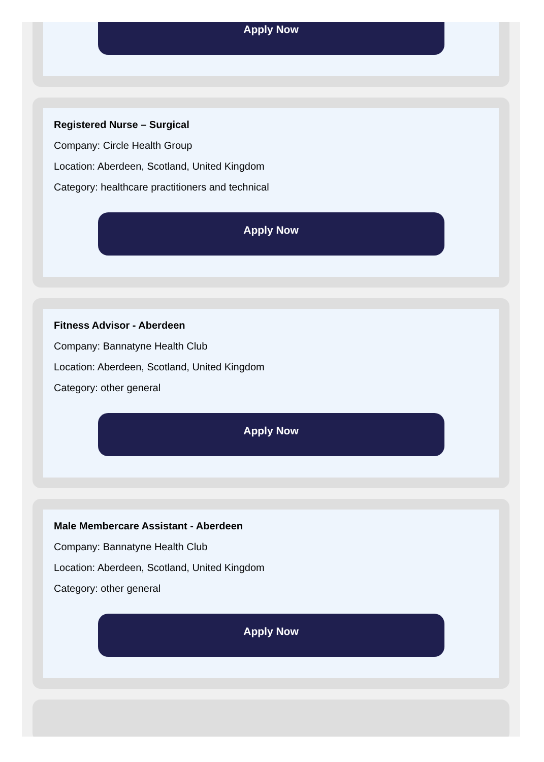Apply Now
Registered Nurse – Surgical
Company: Circle Health Group
Location: Aberdeen, Scotland, United Kingdom
Category: healthcare practitioners and technical
Apply Now
Fitness Advisor - Aberdeen
Company: Bannatyne Health Club
Location: Aberdeen, Scotland, United Kingdom
Category: other general
Apply Now
Male Membercare Assistant - Aberdeen
Company: Bannatyne Health Club
Location: Aberdeen, Scotland, United Kingdom
Category: other general
Apply Now